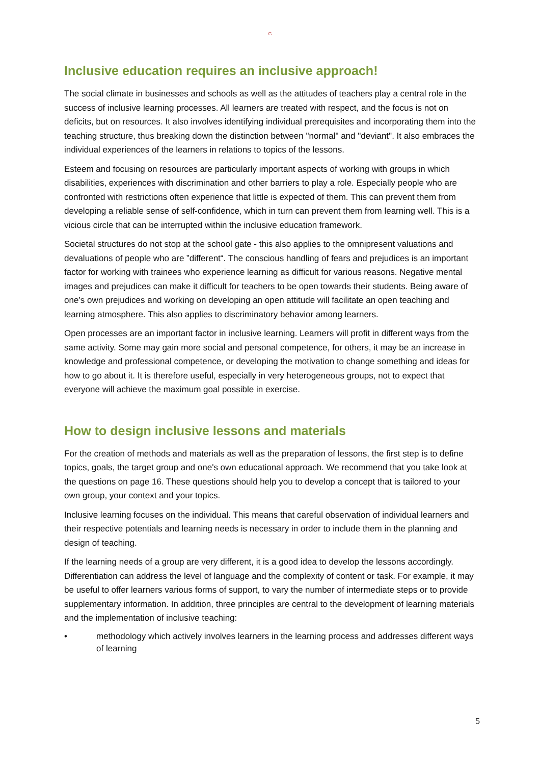G
Inclusive education requires an inclusive approach!
The social climate in businesses and schools as well as the attitudes of teachers play a central role in the success of inclusive learning processes. All learners are treated with respect, and the focus is not on deficits, but on resources. It also involves identifying individual prerequisites and incorporating them into the teaching structure, thus breaking down the distinction between "normal" and "deviant". It also embraces the individual experiences of the learners in relations to topics of the lessons.
Esteem and focusing on resources are particularly important aspects of working with groups in which disabilities, experiences with discrimination and other barriers to play a role. Especially people who are confronted with restrictions often experience that little is expected of them. This can prevent them from developing a reliable sense of self-confidence, which in turn can prevent them from learning well. This is a vicious circle that can be interrupted within the inclusive education framework.
Societal structures do not stop at the school gate - this also applies to the omnipresent valuations and devaluations of people who are ”different“. The conscious handling of fears and prejudices is an important factor for working with trainees who experience learning as difficult for various reasons. Negative mental images and prejudices can make it difficult for teachers to be open towards their students. Being aware of one’s own prejudices and working on developing an open attitude will facilitate an open teaching and learning atmosphere. This also applies to discriminatory behavior among learners.
Open processes are an important factor in inclusive learning. Learners will profit in different ways from the same activity. Some may gain more social and personal competence, for others, it may be an increase in knowledge and professional competence, or developing the motivation to change something and ideas for how to go about it. It is therefore useful, especially in very heterogeneous groups, not to expect that everyone will achieve the maximum goal possible in exercise.
How to design inclusive lessons and materials
For the creation of methods and materials as well as the preparation of lessons, the first step is to define topics, goals, the target group and one's own educational approach. We recommend that you take look at the questions on page 16. These questions should help you to develop a concept that is tailored to your own group, your context and your topics.
Inclusive learning focuses on the individual. This means that careful observation of individual learners and their respective potentials and learning needs is necessary in order to include them in the planning and design of teaching.
If the learning needs of a group are very different, it is a good idea to develop the lessons accordingly. Differentiation can address the level of language and the complexity of content or task. For example, it may be useful to offer learners various forms of support, to vary the number of intermediate steps or to provide supplementary information. In addition, three principles are central to the development of learning materials and the implementation of inclusive teaching:
• methodology which actively involves learners in the learning process and addresses different ways of learning
5